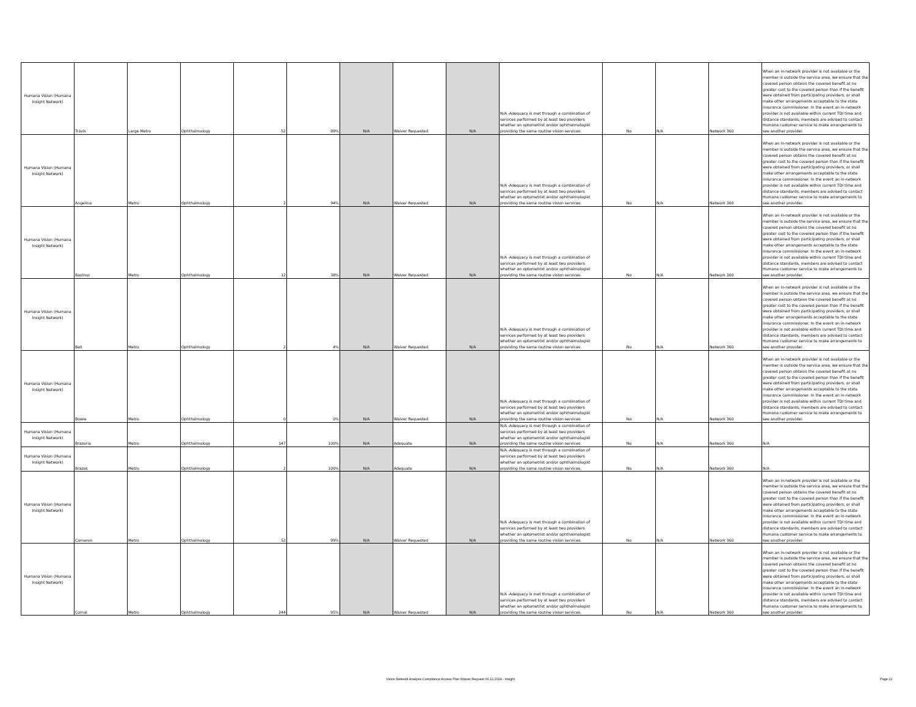| Humana Vision (Humana Insight Network) | Travis | Large Metro | Ophthalmology | 52 | 89% | N/A | Waiver Requested | N/A | N/A -Adequacy is met through a combination of services performed by at least two providers whether an optometrist and/or ophthalmologist providing the same routine vision services. | No | N/A | Network 360 | When an in-network provider is not available or the member is outside the service area, we ensure that the covered person obtains the covered benefit at no greater cost to the covered person than if the benefit were obtained from participating providers, or shall make other arrangements acceptable to the state insurance commissioner. In the event an in-network provider is not available within current TDI time and distance standards, members are advised to contact Humana customer service to make arrangements to see another provider. |
| Humana Vision (Humana Insight Network) | Angelina | Metro | Ophthalmology | 2 | 94% | N/A | Waiver Requested | N/A | N/A -Adequacy is met through a combination of services performed by at least two providers whether an optometrist and/or ophthalmologist providing the same routine vision services. | No | N/A | Network 360 | When an in-network provider is not available or the member is outside the service area, we ensure that the covered person obtains the covered benefit at no greater cost to the covered person than if the benefit were obtained from participating providers, or shall make other arrangements acceptable to the state insurance commissioner. In the event an in-network provider is not available within current TDI time and distance standards, members are advised to contact Humana customer service to make arrangements to see another provider. |
| Humana Vision (Humana Insight Network) | Bastrop | Metro | Ophthalmology | 12 | 38% | N/A | Waiver Requested | N/A | N/A -Adequacy is met through a combination of services performed by at least two providers whether an optometrist and/or ophthalmologist providing the same routine vision services. | No | N/A | Network 360 | When an in-network provider is not available or the member is outside the service area, we ensure that the covered person obtains the covered benefit at no greater cost to the covered person than if the benefit were obtained from participating providers, or shall make other arrangements acceptable to the state insurance commissioner. In the event an in-network provider is not available within current TDI time and distance standards, members are advised to contact Humana customer service to make arrangements to see another provider. |
| Humana Vision (Humana Insight Network) | Bell | Metro | Ophthalmology | 2 | 4% | N/A | Waiver Requested | N/A | N/A -Adequacy is met through a combination of services performed by at least two providers whether an optometrist and/or ophthalmologist providing the same routine vision services. | No | N/A | Network 360 | When an in-network provider is not available or the member is outside the service area, we ensure that the covered person obtains the covered benefit at no greater cost to the covered person than if the benefit were obtained from participating providers, or shall make other arrangements acceptable to the state insurance commissioner. In the event an in-network provider is not available within current TDI time and distance standards, members are advised to contact Humana customer service to make arrangements to see another provider. |
| Humana Vision (Humana Insight Network) | Bowie | Metro | Ophthalmology | 0 | 0% | N/A | Waiver Requested | N/A | N/A -Adequacy is met through a combination of services performed by at least two providers whether an optometrist and/or ophthalmologist providing the same routine vision services. | Yes | N/A | Network 360 | When an in-network provider is not available or the member is outside the service area, we ensure that the covered person obtains the covered benefit at no greater cost to the covered person than if the benefit were obtained from participating providers, or shall make other arrangements acceptable to the state insurance commissioner. In the event an in-network provider is not available within current TDI time and distance standards, members are advised to contact Humana customer service to make arrangements to see another provider. |
| Humana Vision (Humana Insight Network) | Brazoria | Metro | Ophthalmology | 147 | 100% | N/A | Adequate | N/A | N/A -Adequacy is met through a combination of services performed by at least two providers whether an optometrist and/or ophthalmologist providing the same routine vision services. | No | N/A | Network 360 | N/A |
| Humana Vision (Humana Insight Network) | Brazos | Metro | Ophthalmology | 2 | 100% | N/A | Adequate | N/A | N/A -Adequacy is met through a combination of services performed by at least two providers whether an optometrist and/or ophthalmologist providing the same routine vision services. | No | N/A | Network 360 | N/A |
| Humana Vision (Humana Insight Network) | Cameron | Metro | Ophthalmology | 52 | 99% | N/A | Waiver Requested | N/A | N/A -Adequacy is met through a combination of services performed by at least two providers whether an optometrist and/or ophthalmologist providing the same routine vision services. | No | N/A | Network 360 | When an in-network provider is not available or the member is outside the service area, we ensure that the covered person obtains the covered benefit at no greater cost to the covered person than if the benefit were obtained from participating providers, or shall make other arrangements acceptable to the state insurance commissioner. In the event an in-network provider is not available within current TDI time and distance standards, members are advised to contact Humana customer service to make arrangements to see another provider. |
| Humana Vision (Humana Insight Network) | Comal | Metro | Ophthalmology | 244 | 95% | N/A | Waiver Requested | N/A | N/A -Adequacy is met through a combination of services performed by at least two providers whether an optometrist and/or ophthalmologist providing the same routine vision services. | No | N/A | Network 360 | When an in-network provider is not available or the member is outside the service area, we ensure that the covered person obtains the covered benefit at no greater cost to the covered person than if the benefit were obtained from participating providers, or shall make other arrangements acceptable to the state insurance commissioner. In the event an in-network provider is not available within current TDI time and distance standards, members are advised to contact Humana customer service to make arrangements to see another provider. |
Vision Network Analysis Compliance Access Plan Waiver Request 06.12.2024 - Insight Page 22